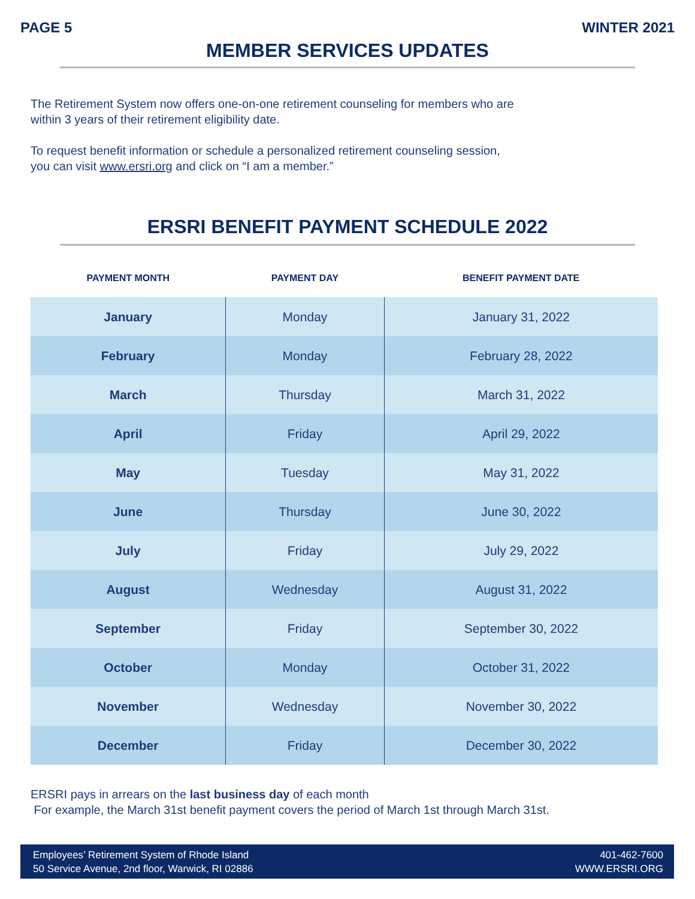PAGE 5 WINTER 2021
MEMBER SERVICES UPDATES
The Retirement System now offers one-on-one retirement counseling for members who are
within 3 years of their retirement eligibility date.
To request benefit information or schedule a personalized retirement counseling session,
you can visit www.ersri.org and click on “I am a member.”
ERSRI BENEFIT PAYMENT SCHEDULE 2022
| PAYMENT MONTH | PAYMENT DAY | BENEFIT PAYMENT DATE |
| --- | --- | --- |
| January | Monday | January 31, 2022 |
| February | Monday | February 28, 2022 |
| March | Thursday | March 31, 2022 |
| April | Friday | April 29, 2022 |
| May | Tuesday | May 31, 2022 |
| June | Thursday | June 30, 2022 |
| July | Friday | July 29, 2022 |
| August | Wednesday | August 31, 2022 |
| September | Friday | September 30, 2022 |
| October | Monday | October 31, 2022 |
| November | Wednesday | November 30, 2022 |
| December | Friday | December 30, 2022 |
ERSRI pays in arrears on the last business day of each month
For example, the March 31st benefit payment covers the period of March 1st through March 31st.
Employees’ Retirement System of Rhode Island
50 Service Avenue, 2nd floor, Warwick, RI 02886
401-462-7600
WWW.ERSRI.ORG